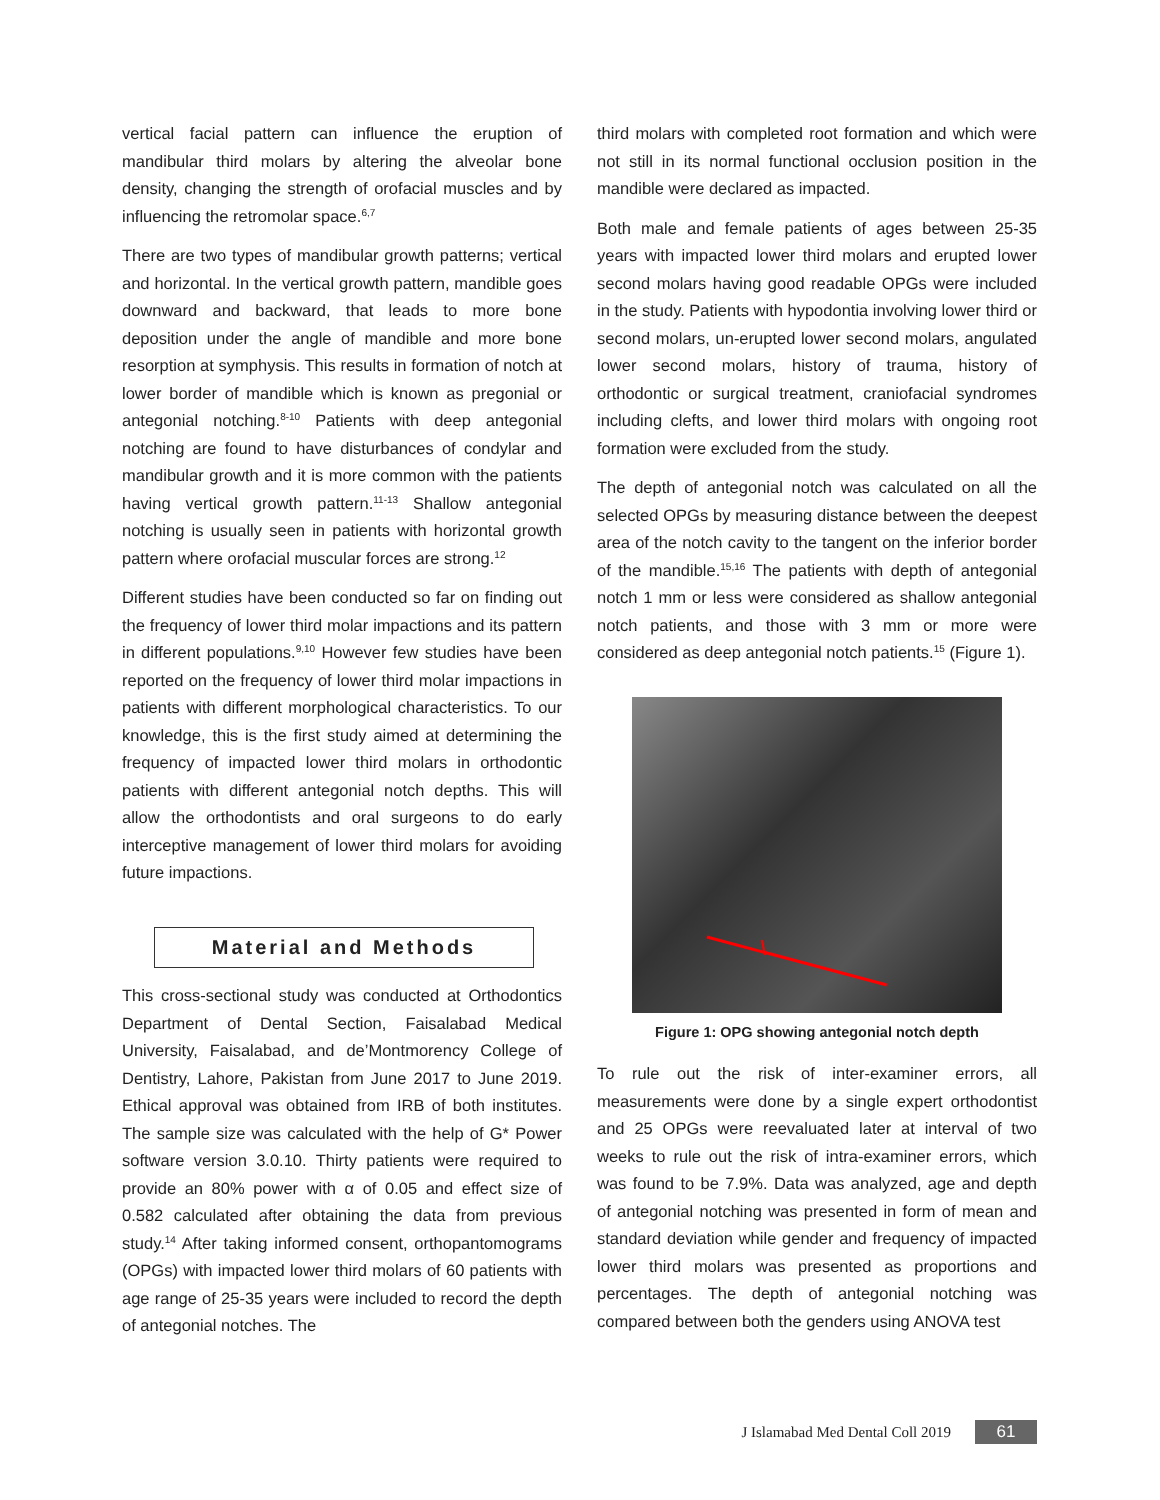vertical facial pattern can influence the eruption of mandibular third molars by altering the alveolar bone density, changing the strength of orofacial muscles and by influencing the retromolar space.<sup>6,7</sup>
There are two types of mandibular growth patterns; vertical and horizontal. In the vertical growth pattern, mandible goes downward and backward, that leads to more bone deposition under the angle of mandible and more bone resorption at symphysis. This results in formation of notch at lower border of mandible which is known as pregonial or antegonial notching.<sup>8-10</sup> Patients with deep antegonial notching are found to have disturbances of condylar and mandibular growth and it is more common with the patients having vertical growth pattern.<sup>11-13</sup> Shallow antegonial notching is usually seen in patients with horizontal growth pattern where orofacial muscular forces are strong.<sup>12</sup>
Different studies have been conducted so far on finding out the frequency of lower third molar impactions and its pattern in different populations.<sup>9,10</sup> However few studies have been reported on the frequency of lower third molar impactions in patients with different morphological characteristics. To our knowledge, this is the first study aimed at determining the frequency of impacted lower third molars in orthodontic patients with different antegonial notch depths. This will allow the orthodontists and oral surgeons to do early interceptive management of lower third molars for avoiding future impactions.
Material and Methods
This cross-sectional study was conducted at Orthodontics Department of Dental Section, Faisalabad Medical University, Faisalabad, and de’Montmorency College of Dentistry, Lahore, Pakistan from June 2017 to June 2019. Ethical approval was obtained from IRB of both institutes. The sample size was calculated with the help of G* Power software version 3.0.10. Thirty patients were required to provide an 80% power with α of 0.05 and effect size of 0.582 calculated after obtaining the data from previous study.<sup>14</sup> After taking informed consent, orthopantomograms (OPGs) with impacted lower third molars of 60 patients with age range of 25-35 years were included to record the depth of antegonial notches. The
third molars with completed root formation and which were not still in its normal functional occlusion position in the mandible were declared as impacted.
Both male and female patients of ages between 25-35 years with impacted lower third molars and erupted lower second molars having good readable OPGs were included in the study. Patients with hypodontia involving lower third or second molars, un-erupted lower second molars, angulated lower second molars, history of trauma, history of orthodontic or surgical treatment, craniofacial syndromes including clefts, and lower third molars with ongoing root formation were excluded from the study.
The depth of antegonial notch was calculated on all the selected OPGs by measuring distance between the deepest area of the notch cavity to the tangent on the inferior border of the mandible.<sup>15,16</sup> The patients with depth of antegonial notch 1 mm or less were considered as shallow antegonial notch patients, and those with 3 mm or more were considered as deep antegonial notch patients.<sup>15</sup> (Figure 1).
Figure 1: OPG showing antegonial notch depth
To rule out the risk of inter-examiner errors, all measurements were done by a single expert orthodontist and 25 OPGs were reevaluated later at interval of two weeks to rule out the risk of intra-examiner errors, which was found to be 7.9%. Data was analyzed, age and depth of antegonial notching was presented in form of mean and standard deviation while gender and frequency of impacted lower third molars was presented as proportions and percentages. The depth of antegonial notching was compared between both the genders using ANOVA test
J Islamabad Med Dental Coll 2019 61